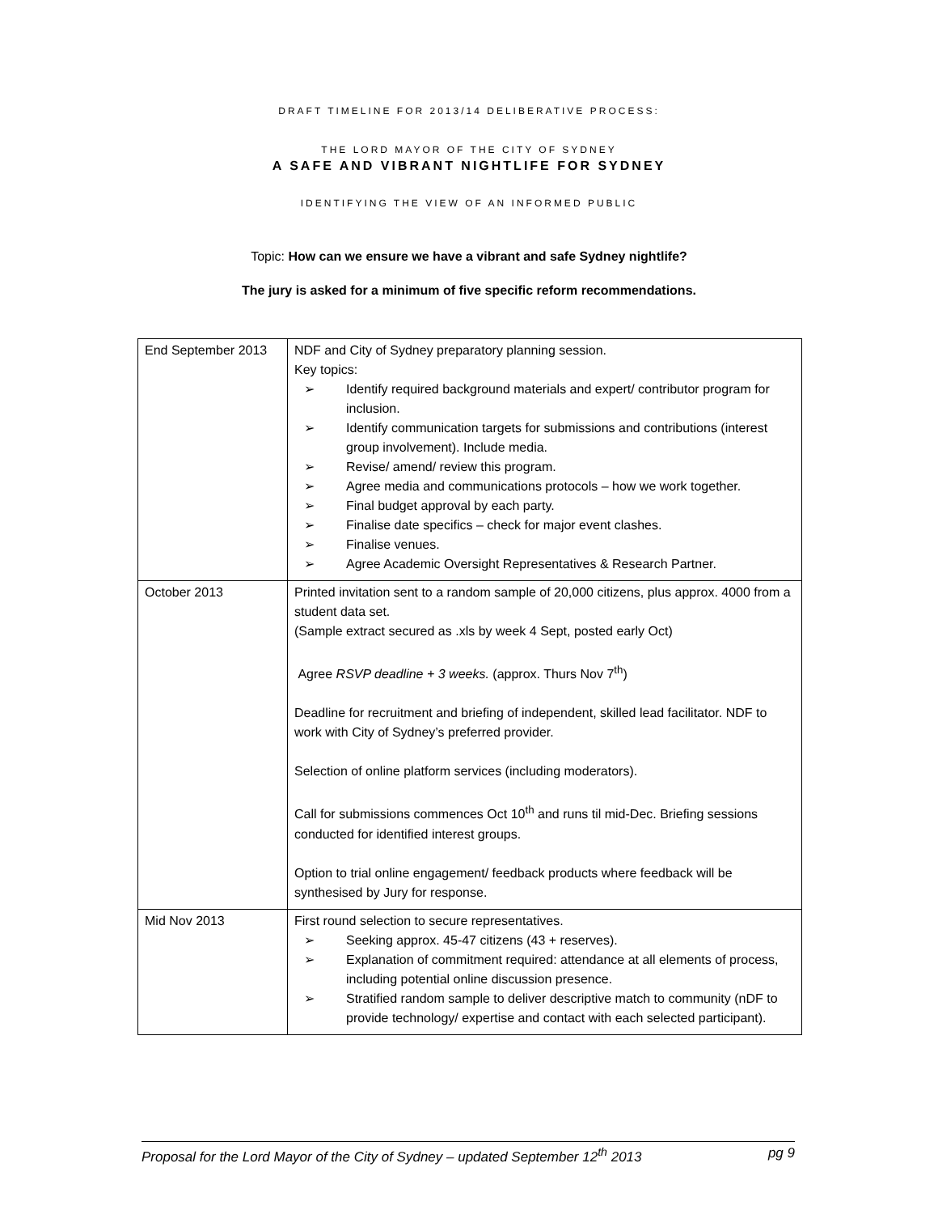DRAFT TIMELINE FOR 2013/14 DELIBERATIVE PROCESS:
THE LORD MAYOR OF THE CITY OF SYDNEY
A SAFE AND VIBRANT NIGHTLIFE FOR SYDNEY
IDENTIFYING THE VIEW OF AN INFORMED PUBLIC
Topic: How can we ensure we have a vibrant and safe Sydney nightlife?
The jury is asked for a minimum of five specific reform recommendations.
| End September 2013 | NDF and City of Sydney preparatory planning session. Key topics: ➢ Identify required background materials and expert/ contributor program for inclusion. ➢ Identify communication targets for submissions and contributions (interest group involvement). Include media. ➢ Revise/ amend/ review this program. ➢ Agree media and communications protocols – how we work together. ➢ Final budget approval by each party. ➢ Finalise date specifics – check for major event clashes. ➢ Finalise venues. ➢ Agree Academic Oversight Representatives & Research Partner. |
| October 2013 | Printed invitation sent to a random sample of 20,000 citizens, plus approx. 4000 from a student data set. (Sample extract secured as .xls by week 4 Sept, posted early Oct) Agree RSVP deadline + 3 weeks. (approx. Thurs Nov 7<sup>th</sup>) Deadline for recruitment and briefing of independent, skilled lead facilitator. NDF to work with City of Sydney’s preferred provider. Selection of online platform services (including moderators). Call for submissions commences Oct 10<sup>th</sup> and runs til mid-Dec. Briefing sessions conducted for identified interest groups. Option to trial online engagement/ feedback products where feedback will be synthesised by Jury for response. |
| Mid Nov 2013 | First round selection to secure representatives. ➢ Seeking approx. 45-47 citizens (43 + reserves). ➢ Explanation of commitment required: attendance at all elements of process, including potential online discussion presence. ➢ Stratified random sample to deliver descriptive match to community (nDF to provide technology/ expertise and contact with each selected participant). |
Proposal for the Lord Mayor of the City of Sydney – updated September 12<sup>th</sup> 2013 pg 9